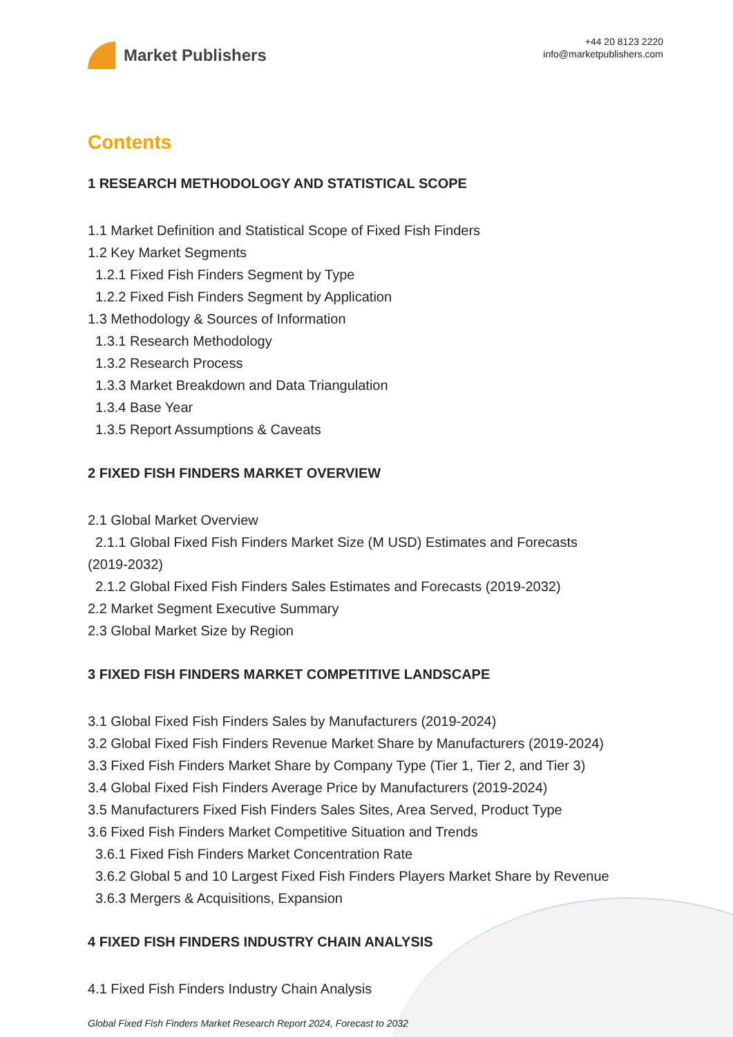Market Publishers
+44 20 8123 2220
info@marketpublishers.com
Contents
1 RESEARCH METHODOLOGY AND STATISTICAL SCOPE
1.1 Market Definition and Statistical Scope of Fixed Fish Finders
1.2 Key Market Segments
1.2.1 Fixed Fish Finders Segment by Type
1.2.2 Fixed Fish Finders Segment by Application
1.3 Methodology & Sources of Information
1.3.1 Research Methodology
1.3.2 Research Process
1.3.3 Market Breakdown and Data Triangulation
1.3.4 Base Year
1.3.5 Report Assumptions & Caveats
2 FIXED FISH FINDERS MARKET OVERVIEW
2.1 Global Market Overview
2.1.1 Global Fixed Fish Finders Market Size (M USD) Estimates and Forecasts
(2019-2032)
2.1.2 Global Fixed Fish Finders Sales Estimates and Forecasts (2019-2032)
2.2 Market Segment Executive Summary
2.3 Global Market Size by Region
3 FIXED FISH FINDERS MARKET COMPETITIVE LANDSCAPE
3.1 Global Fixed Fish Finders Sales by Manufacturers (2019-2024)
3.2 Global Fixed Fish Finders Revenue Market Share by Manufacturers (2019-2024)
3.3 Fixed Fish Finders Market Share by Company Type (Tier 1, Tier 2, and Tier 3)
3.4 Global Fixed Fish Finders Average Price by Manufacturers (2019-2024)
3.5 Manufacturers Fixed Fish Finders Sales Sites, Area Served, Product Type
3.6 Fixed Fish Finders Market Competitive Situation and Trends
3.6.1 Fixed Fish Finders Market Concentration Rate
3.6.2 Global 5 and 10 Largest Fixed Fish Finders Players Market Share by Revenue
3.6.3 Mergers & Acquisitions, Expansion
4 FIXED FISH FINDERS INDUSTRY CHAIN ANALYSIS
4.1 Fixed Fish Finders Industry Chain Analysis
Global Fixed Fish Finders Market Research Report 2024, Forecast to 2032